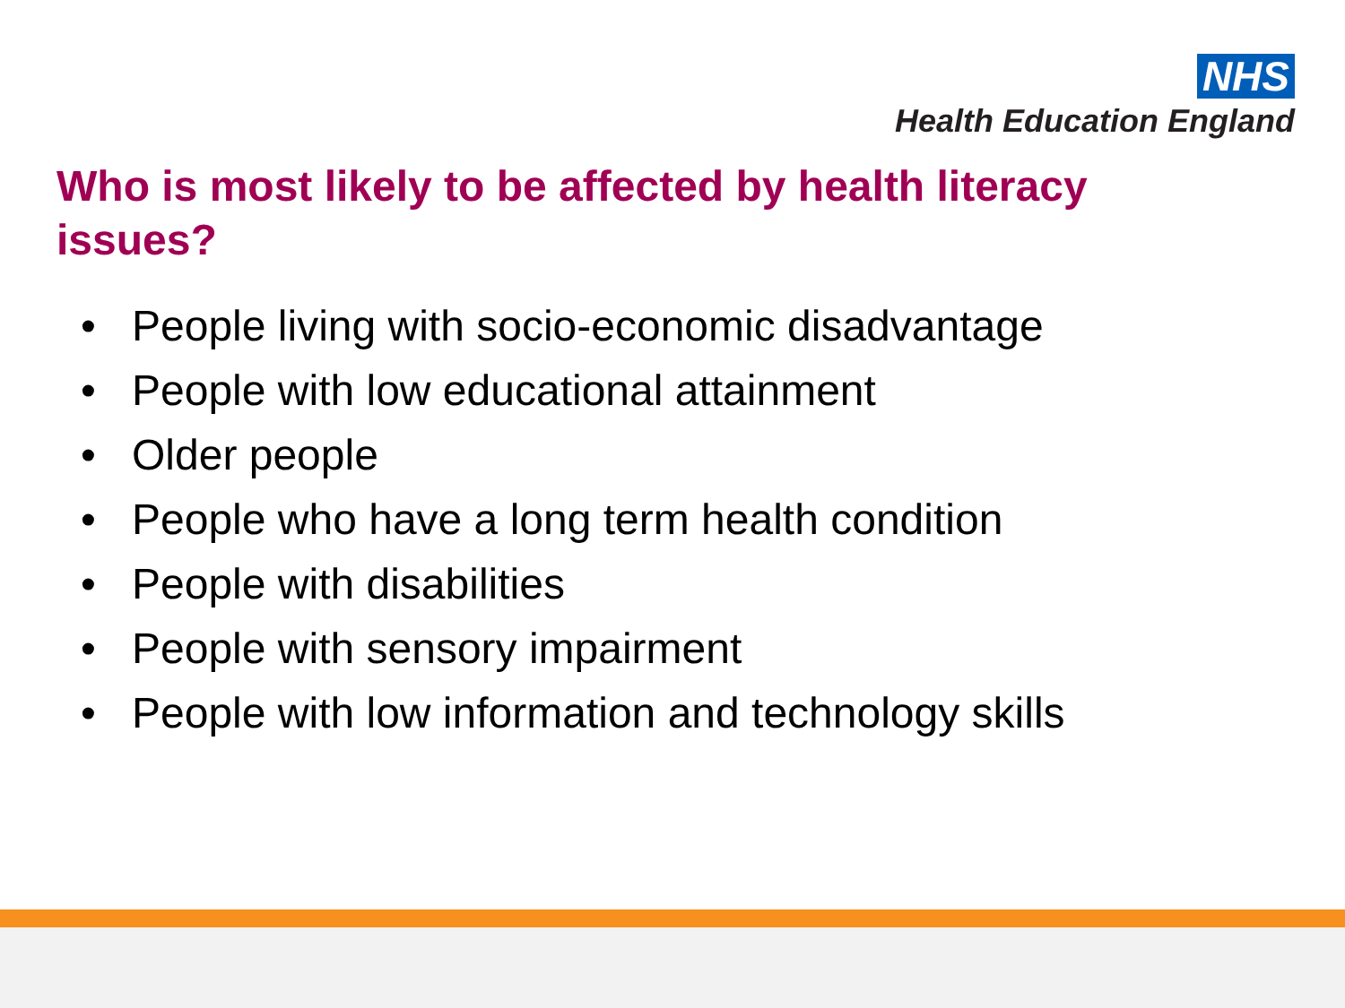NHS
Health Education England
Who is most likely to be affected by health literacy issues?
• People living with socio-economic disadvantage
• People with low educational attainment
• Older people
• People who have a long term health condition
• People with disabilities
• People with sensory impairment
• People with low information and technology skills